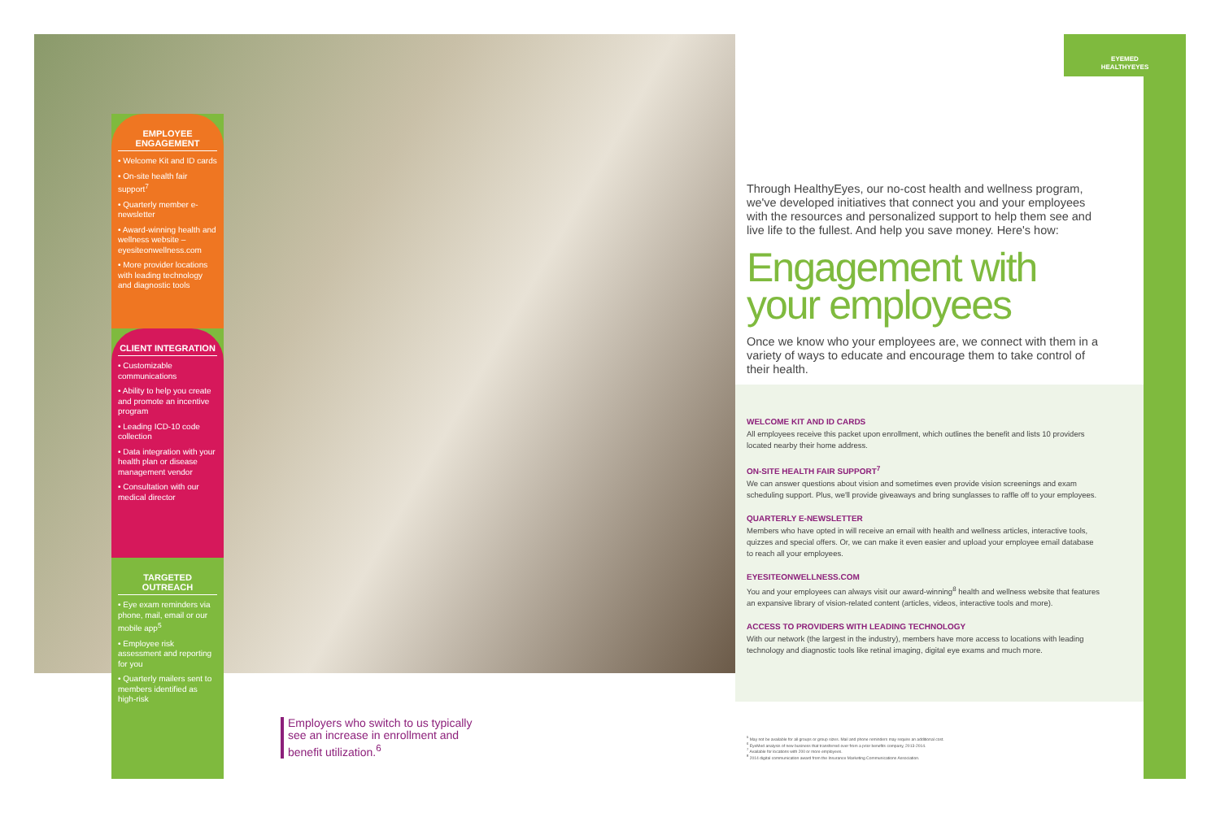EYEMED
HEALTHYEYES
EMPLOYEE ENGAGEMENT
• Welcome Kit and ID cards
• On-site health fair support<sup>7</sup>
• Quarterly member e-newsletter
• Award-winning health and wellness website – eyesiteonwellness.com
• More provider locations with leading technology and diagnostic tools
CLIENT INTEGRATION
• Customizable communications
• Ability to help you create and promote an incentive program
• Leading ICD-10 code collection
• Data integration with your health plan or disease management vendor
• Consultation with our medical director
TARGETED OUTREACH
• Eye exam reminders via phone, mail, email or our mobile app<sup>5</sup>
• Employee risk assessment and reporting for you
• Quarterly mailers sent to members identified as high-risk
Through HealthyEyes, our no-cost health and wellness program, we've developed initiatives that connect you and your employees with the resources and personalized support to help them see and live life to the fullest. And help you save money. Here's how:
Engagement with your employees
Once we know who your employees are, we connect with them in a variety of ways to educate and encourage them to take control of their health.
WELCOME KIT AND ID CARDS
All employees receive this packet upon enrollment, which outlines the benefit and lists 10 providers located nearby their home address.
ON-SITE HEALTH FAIR SUPPORT<sup>7</sup>
We can answer questions about vision and sometimes even provide vision screenings and exam scheduling support. Plus, we'll provide giveaways and bring sunglasses to raffle off to your employees.
QUARTERLY E-NEWSLETTER
Members who have opted in will receive an email with health and wellness articles, interactive tools, quizzes and special offers. Or, we can make it even easier and upload your employee email database to reach all your employees.
EYESITEONWELLNESS.COM
You and your employees can always visit our award-winning<sup>8</sup> health and wellness website that features an expansive library of vision-related content (articles, videos, interactive tools and more).
ACCESS TO PROVIDERS WITH LEADING TECHNOLOGY
With our network (the largest in the industry), members have more access to locations with leading technology and diagnostic tools like retinal imaging, digital eye exams and much more.
Employers who switch to us typically see an increase in enrollment and benefit utilization.<sup>6</sup>
<sup>5</sup> May not be available for all groups or group sizes. Mail and phone reminders may require an additional cost.
<sup>6</sup> EyeMed analysis of new business that transferred over from a prior benefits company, 2013-2014.
<sup>7</sup> Available for locations with 200 or more employees.
<sup>8</sup> 2014 digital communication award from the Insurance Marketing Communications Association.